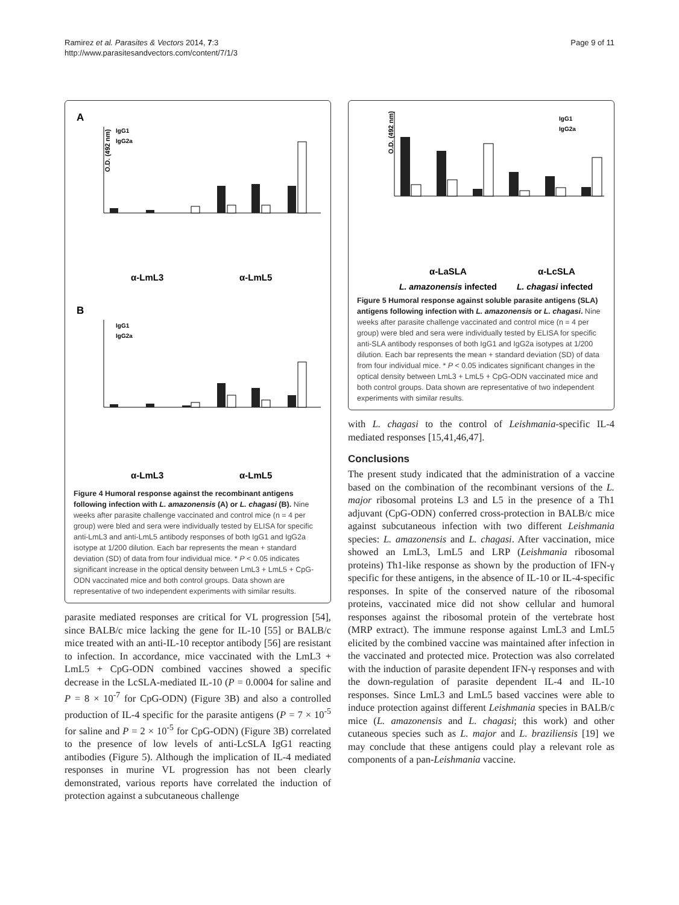Ramirez et al. Parasites & Vectors 2014, 7:3
http://www.parasitesandvectors.com/content/7/1/3
Page 9 of 11
A
O.D. (492 nm)
IgG1
IgG2a
α-LmL3
α-LmL5
B
IgG1
IgG2a
α-LmL3
α-LmL5
Figure 4 Humoral response against the recombinant antigens following infection with L. amazonensis (A) or L. chagasi (B). Nine weeks after parasite challenge vaccinated and control mice (n = 4 per group) were bled and sera were individually tested by ELISA for specific anti-LmL3 and anti-LmL5 antibody responses of both IgG1 and IgG2a isotype at 1/200 dilution. Each bar represents the mean + standard deviation (SD) of data from four individual mice. * P < 0.05 indicates significant increase in the optical density between LmL3 + LmL5 + CpG-ODN vaccinated mice and both control groups. Data shown are representative of two independent experiments with similar results.
parasite mediated responses are critical for VL progression [54], since BALB/c mice lacking the gene for IL-10 [55] or BALB/c mice treated with an anti-IL-10 receptor antibody [56] are resistant to infection. In accordance, mice vaccinated with the LmL3 + LmL5 + CpG-ODN combined vaccines showed a specific decrease in the LcSLA-mediated IL-10 (P = 0.0004 for saline and P = 8 × 10<sup>-7</sup> for CpG-ODN) (Figure 3B) and also a controlled production of IL-4 specific for the parasite antigens (P = 7 × 10<sup>-5</sup> for saline and P = 2 × 10<sup>-5</sup> for CpG-ODN) (Figure 3B) correlated to the presence of low levels of anti-LcSLA IgG1 reacting antibodies (Figure 5). Although the implication of IL-4 mediated responses in murine VL progression has not been clearly demonstrated, various reports have correlated the induction of protection against a subcutaneous challenge
O.D. (492 nm)
IgG1
IgG2a
α-LaSLA
α-LcSLA
L. amazonensis infected
L. chagasi infected
Figure 5 Humoral response against soluble parasite antigens (SLA) antigens following infection with L. amazonensis or L. chagasi. Nine weeks after parasite challenge vaccinated and control mice (n = 4 per group) were bled and sera were individually tested by ELISA for specific anti-SLA antibody responses of both IgG1 and IgG2a isotypes at 1/200 dilution. Each bar represents the mean + standard deviation (SD) of data from four individual mice. * P < 0.05 indicates significant changes in the optical density between LmL3 + LmL5 + CpG-ODN vaccinated mice and both control groups. Data shown are representative of two independent experiments with similar results.
with L. chagasi to the control of Leishmania-specific IL-4 mediated responses [15,41,46,47].
Conclusions
The present study indicated that the administration of a vaccine based on the combination of the recombinant versions of the L. major ribosomal proteins L3 and L5 in the presence of a Th1 adjuvant (CpG-ODN) conferred cross-protection in BALB/c mice against subcutaneous infection with two different Leishmania species: L. amazonensis and L. chagasi. After vaccination, mice showed an LmL3, LmL5 and LRP (Leishmania ribosomal proteins) Th1-like response as shown by the production of IFN-γ specific for these antigens, in the absence of IL-10 or IL-4-specific responses. In spite of the conserved nature of the ribosomal proteins, vaccinated mice did not show cellular and humoral responses against the ribosomal protein of the vertebrate host (MRP extract). The immune response against LmL3 and LmL5 elicited by the combined vaccine was maintained after infection in the vaccinated and protected mice. Protection was also correlated with the induction of parasite dependent IFN-γ responses and with the down-regulation of parasite dependent IL-4 and IL-10 responses. Since LmL3 and LmL5 based vaccines were able to induce protection against different Leishmania species in BALB/c mice (L. amazonensis and L. chagasi; this work) and other cutaneous species such as L. major and L. braziliensis [19] we may conclude that these antigens could play a relevant role as components of a pan-Leishmania vaccine.